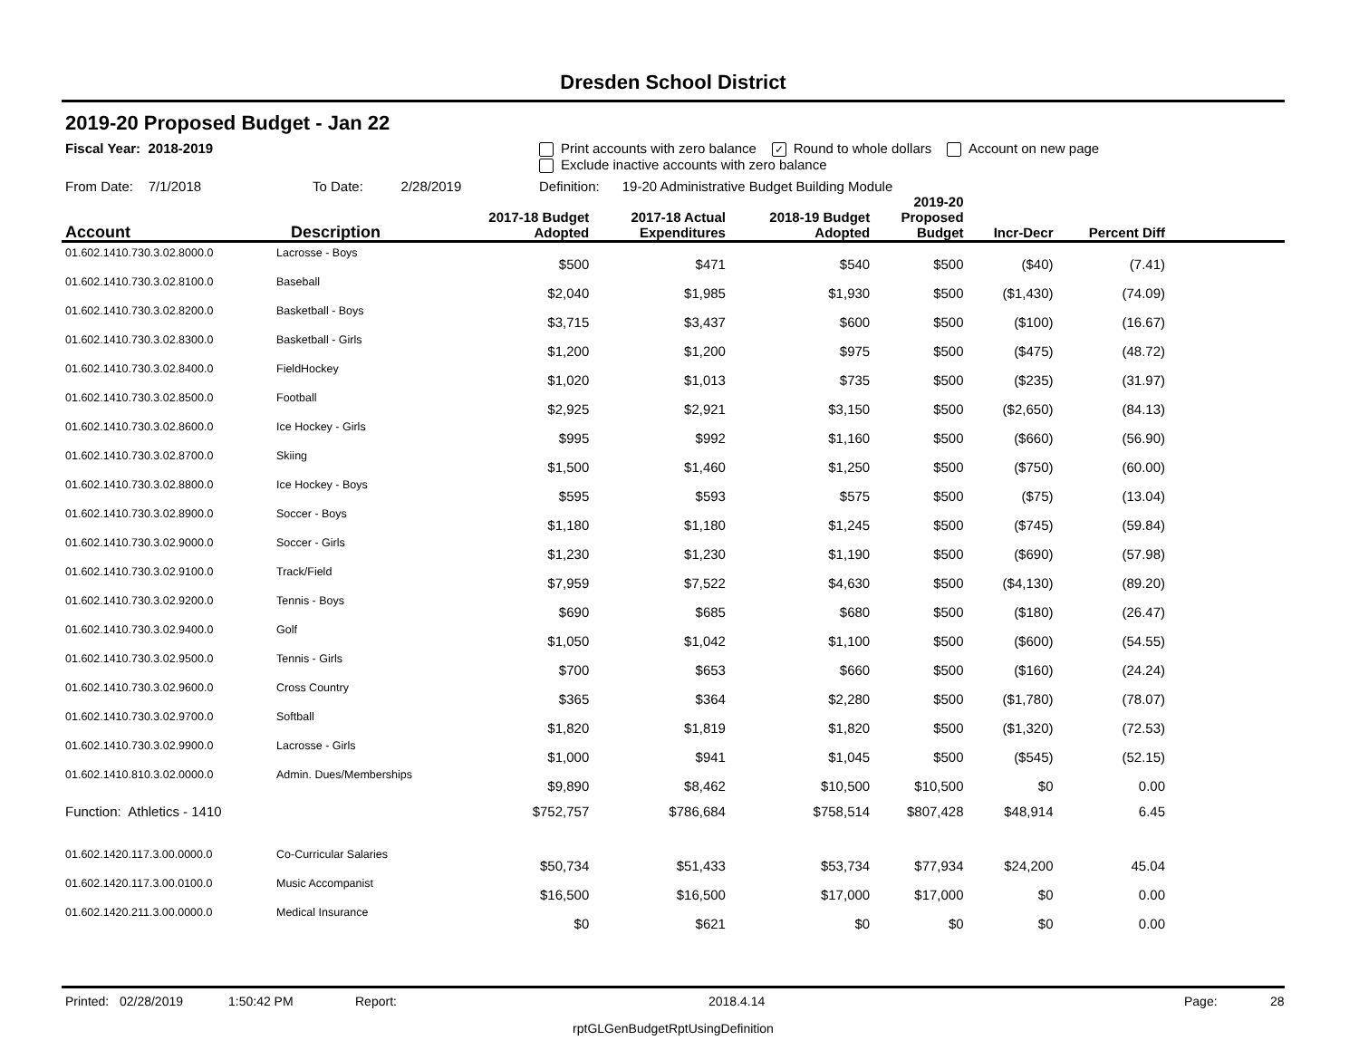Dresden School District
2019-20 Proposed Budget - Jan 22
Fiscal Year: 2018-2019 Print accounts with zero balance ✓ Round to whole dollars Account on new page
Exclude inactive accounts with zero balance
From Date: 7/1/2018 To Date: 2/28/2019 Definition: 19-20 Administrative Budget Building Module
| Account | Description | 2017-18 Budget Adopted | 2017-18 Actual Expenditures | 2018-19 Budget Adopted | 2019-20 Proposed Budget | Incr-Decr | Percent Diff | |
| --- | --- | --- | --- | --- | --- | --- | --- | --- |
| 01.602.1410.730.3.02.8000.0 | Lacrosse - Boys | $500 | $471 | $540 | $500 | ($40) | (7.41) | |
| 01.602.1410.730.3.02.8100.0 | Baseball | $2,040 | $1,985 | $1,930 | $500 | ($1,430) | (74.09) | |
| 01.602.1410.730.3.02.8200.0 | Basketball - Boys | $3,715 | $3,437 | $600 | $500 | ($100) | (16.67) | |
| 01.602.1410.730.3.02.8300.0 | Basketball - Girls | $1,200 | $1,200 | $975 | $500 | ($475) | (48.72) | |
| 01.602.1410.730.3.02.8400.0 | FieldHockey | $1,020 | $1,013 | $735 | $500 | ($235) | (31.97) | |
| 01.602.1410.730.3.02.8500.0 | Football | $2,925 | $2,921 | $3,150 | $500 | ($2,650) | (84.13) | |
| 01.602.1410.730.3.02.8600.0 | Ice Hockey - Girls | $995 | $992 | $1,160 | $500 | ($660) | (56.90) | |
| 01.602.1410.730.3.02.8700.0 | Skiing | $1,500 | $1,460 | $1,250 | $500 | ($750) | (60.00) | |
| 01.602.1410.730.3.02.8800.0 | Ice Hockey - Boys | $595 | $593 | $575 | $500 | ($75) | (13.04) | |
| 01.602.1410.730.3.02.8900.0 | Soccer - Boys | $1,180 | $1,180 | $1,245 | $500 | ($745) | (59.84) | |
| 01.602.1410.730.3.02.9000.0 | Soccer - Girls | $1,230 | $1,230 | $1,190 | $500 | ($690) | (57.98) | |
| 01.602.1410.730.3.02.9100.0 | Track/Field | $7,959 | $7,522 | $4,630 | $500 | ($4,130) | (89.20) | |
| 01.602.1410.730.3.02.9200.0 | Tennis - Boys | $690 | $685 | $680 | $500 | ($180) | (26.47) | |
| 01.602.1410.730.3.02.9400.0 | Golf | $1,050 | $1,042 | $1,100 | $500 | ($600) | (54.55) | |
| 01.602.1410.730.3.02.9500.0 | Tennis - Girls | $700 | $653 | $660 | $500 | ($160) | (24.24) | |
| 01.602.1410.730.3.02.9600.0 | Cross Country | $365 | $364 | $2,280 | $500 | ($1,780) | (78.07) | |
| 01.602.1410.730.3.02.9700.0 | Softball | $1,820 | $1,819 | $1,820 | $500 | ($1,320) | (72.53) | |
| 01.602.1410.730.3.02.9900.0 | Lacrosse - Girls | $1,000 | $941 | $1,045 | $500 | ($545) | (52.15) | |
| 01.602.1410.810.3.02.0000.0 | Admin. Dues/Memberships | $9,890 | $8,462 | $10,500 | $10,500 | $0 | 0.00 | |
| Function: Athletics - 1410 | | $752,757 | $786,684 | $758,514 | $807,428 | $48,914 | 6.45 | |
| 01.602.1420.117.3.00.0000.0 | Co-Curricular Salaries | $50,734 | $51,433 | $53,734 | $77,934 | $24,200 | 45.04 | |
| 01.602.1420.117.3.00.0100.0 | Music Accompanist | $16,500 | $16,500 | $17,000 | $17,000 | $0 | 0.00 | |
| 01.602.1420.211.3.00.0000.0 | Medical Insurance | $0 | $621 | $0 | $0 | $0 | 0.00 | |
Printed: 02/28/2019 1:50:42 PM Report: 2018.4.14 Page: 28
rptGLGenBudgetRptUsingDefinition